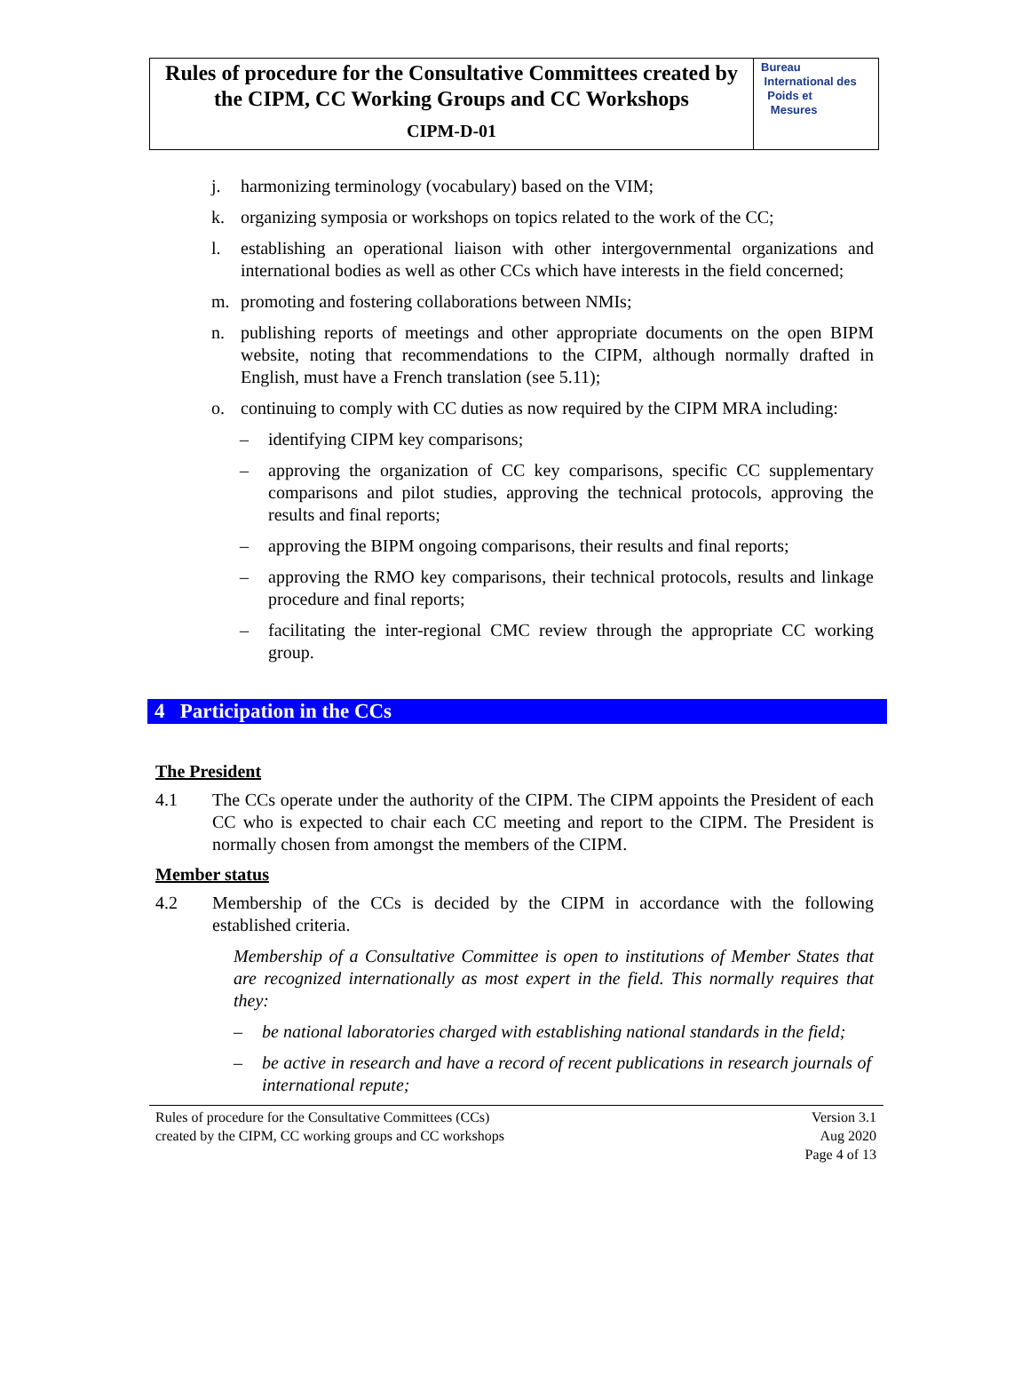Rules of procedure for the Consultative Committees created by
the CIPM, CC Working Groups and CC Workshops
CIPM-D-01
Bureau
International des
Poids et
Mesures
j. harmonizing terminology (vocabulary) based on the VIM;
k. organizing symposia or workshops on topics related to the work of the CC;
l. establishing an operational liaison with other intergovernmental organizations and international bodies as well as other CCs which have interests in the field concerned;
m. promoting and fostering collaborations between NMIs;
n. publishing reports of meetings and other appropriate documents on the open BIPM website, noting that recommendations to the CIPM, although normally drafted in English, must have a French translation (see 5.11);
o. continuing to comply with CC duties as now required by the CIPM MRA including:
– identifying CIPM key comparisons;
– approving the organization of CC key comparisons, specific CC supplementary comparisons and pilot studies, approving the technical protocols, approving the results and final reports;
– approving the BIPM ongoing comparisons, their results and final reports;
– approving the RMO key comparisons, their technical protocols, results and linkage procedure and final reports;
– facilitating the inter-regional CMC review through the appropriate CC working group.
4 Participation in the CCs
The President
4.1 The CCs operate under the authority of the CIPM. The CIPM appoints the President of each CC who is expected to chair each CC meeting and report to the CIPM. The President is normally chosen from amongst the members of the CIPM.
Member status
4.2 Membership of the CCs is decided by the CIPM in accordance with the following established criteria.
Membership of a Consultative Committee is open to institutions of Member States that are recognized internationally as most expert in the field. This normally requires that they:
– be national laboratories charged with establishing national standards in the field;
– be active in research and have a record of recent publications in research journals of international repute;
Rules of procedure for the Consultative Committees (CCs)
created by the CIPM, CC working groups and CC workshops Version 3.1
Aug 2020
Page 4 of 13